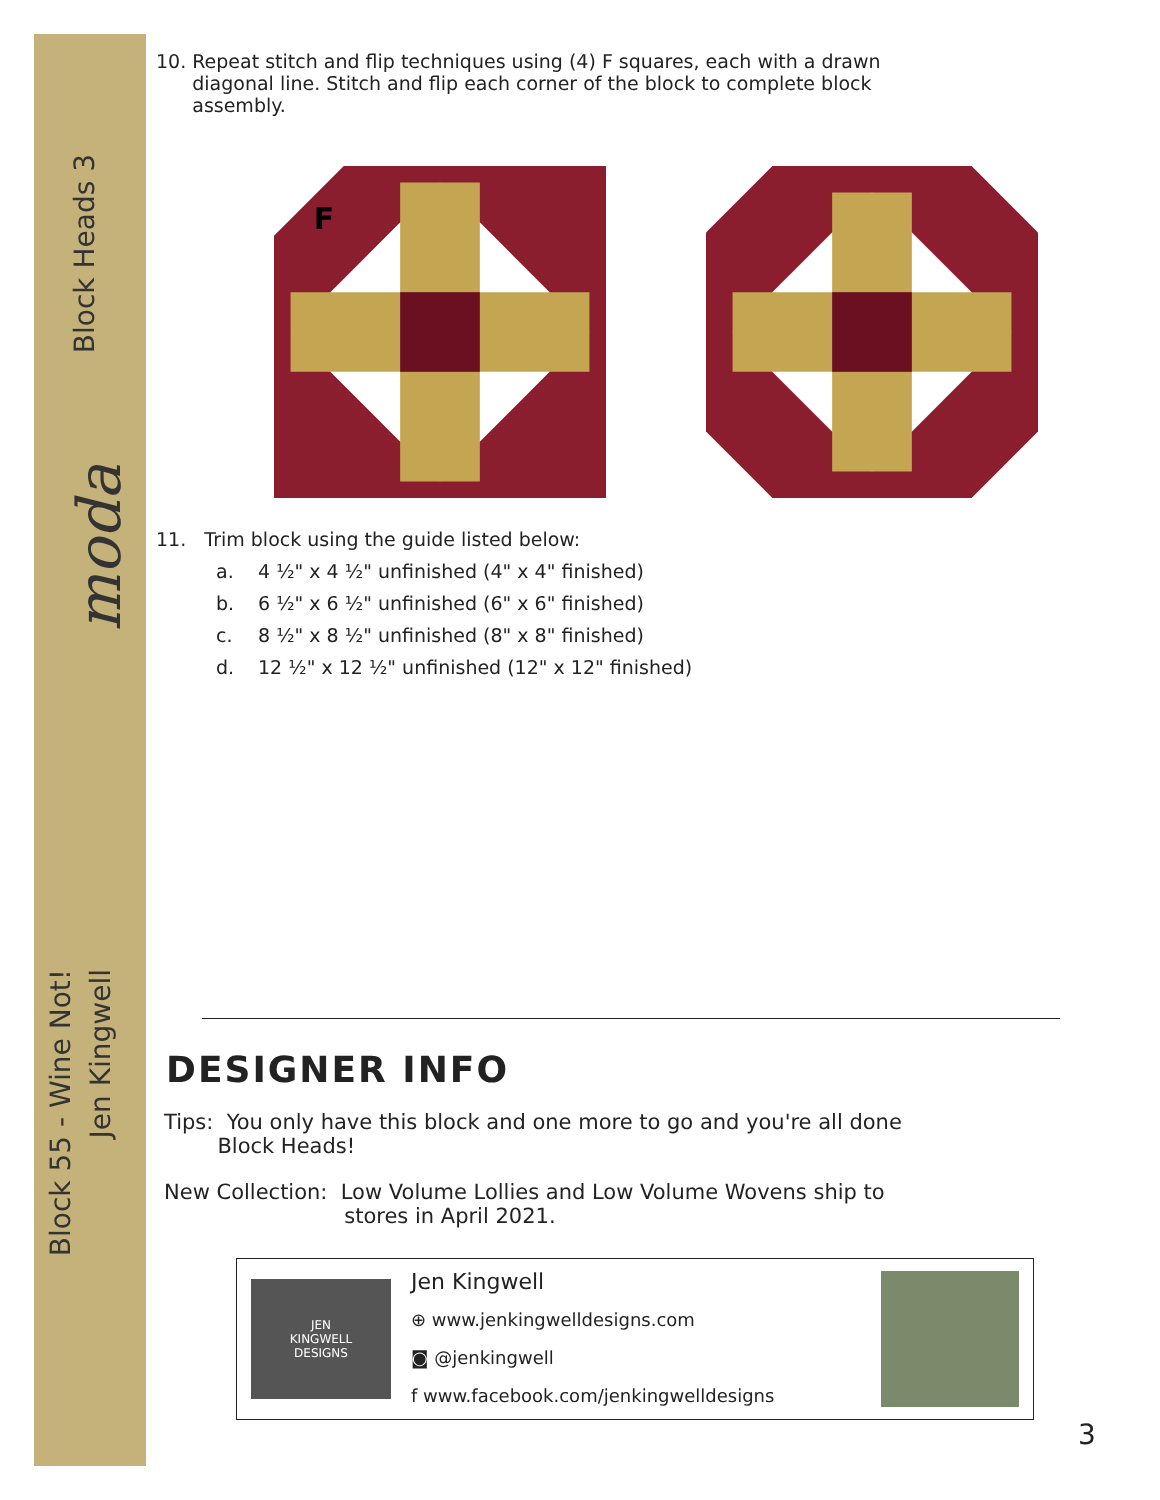Block Heads 3
moda
Block 55 - Wine Not!
Jen Kingwell
10. Repeat stitch and flip techniques using (4) F squares, each with a drawn
diagonal line. Stitch and flip each corner of the block to complete block
assembly.
F
11. Trim block using the guide listed below:
a. 4 ½" x 4 ½" unfinished (4" x 4" finished)
b. 6 ½" x 6 ½" unfinished (6" x 6" finished)
c. 8 ½" x 8 ½" unfinished (8" x 8" finished)
d. 12 ½" x 12 ½" unfinished (12" x 12" finished)
DESIGNER INFO
Tips: You only have this block and one more to go and you're all done
Block Heads!
New Collection: Low Volume Lollies and Low Volume Wovens ship to
stores in April 2021.
JEN
KINGWELL
DESIGNS
Jen Kingwell
⊕ www.jenkingwelldesigns.com
◙ @jenkingwell
f www.facebook.com/jenkingwelldesigns
3